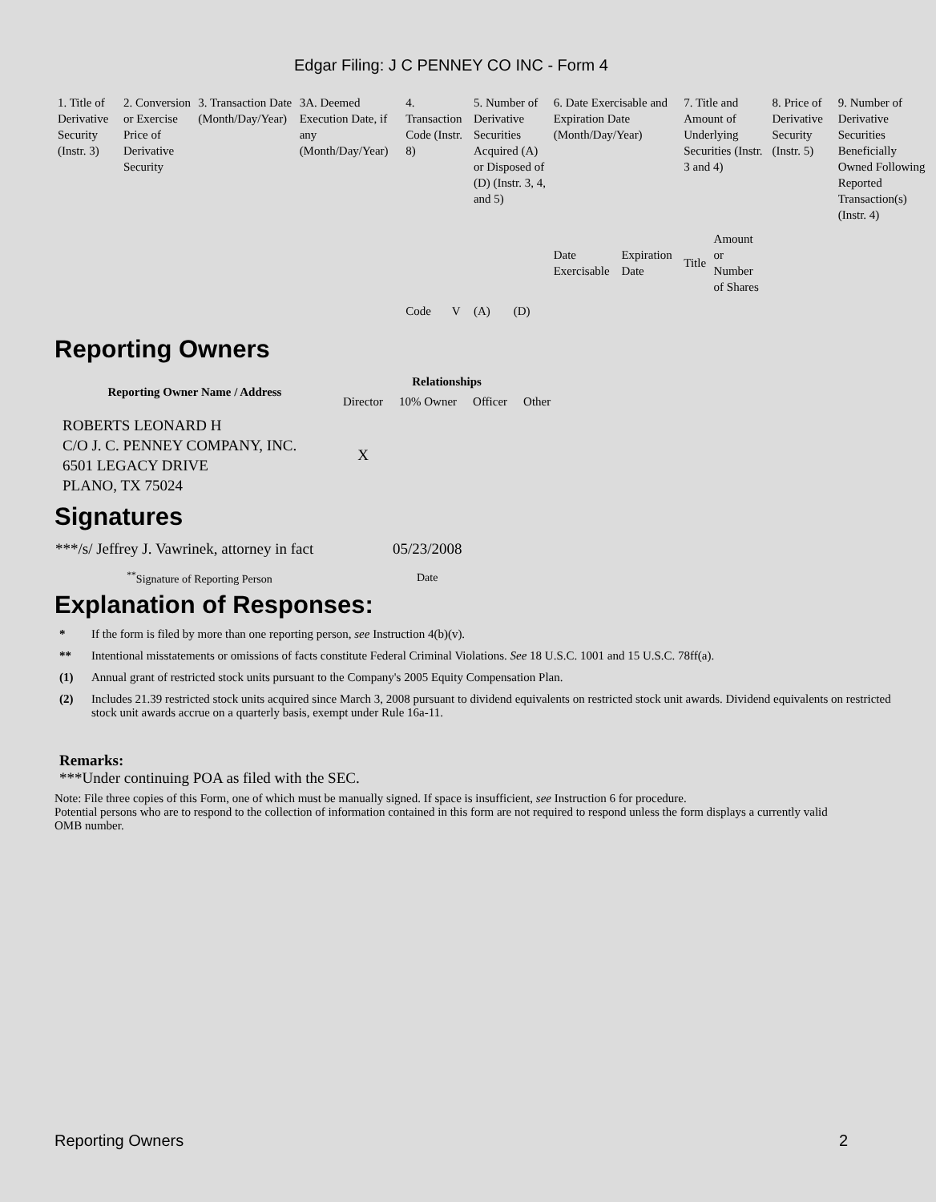Edgar Filing: J C PENNEY CO INC - Form 4
| 1. Title of Derivative Security (Instr. 3) | 2. Conversion or Exercise Price of Derivative Security | 3. Transaction Date (Month/Day/Year) | 3A. Deemed Execution Date, if any (Month/Day/Year) | 4. Transaction Code (Instr. 8) | | 5. Number of Derivative Securities Acquired (A) or Disposed of (D) (Instr. 3, 4, and 5) | | 6. Date Exercisable and Expiration Date (Month/Day/Year) | | 7. Title and Amount of Underlying Securities (Instr. 3 and 4) | | 8. Price of Derivative Security (Instr. 5) | 9. Number of Derivative Securities Beneficially Owned Following Reported Transaction(s) (Instr. 4) |
| | | | | Code | V | (A) | (D) | Date Exercisable | Expiration Date | Title | Amount or Number of Shares | | |
Reporting Owners
| Reporting Owner Name / Address | Relationships | | | |
| --- | --- | --- | --- | --- |
| | Director | 10% Owner | Officer | Other |
| ROBERTS LEONARD H C/O J. C. PENNEY COMPANY, INC. 6501 LEGACY DRIVE PLANO, TX 75024 | X | | | |
Signatures
| ***/s/ Jeffrey J. Vawrinek, attorney in fact | 05/23/2008 |
| <sup>**</sup> Signature of Reporting Person | Date |
Explanation of Responses:
* If the form is filed by more than one reporting person, see Instruction 4(b)(v).
** Intentional misstatements or omissions of facts constitute Federal Criminal Violations. See 18 U.S.C. 1001 and 15 U.S.C. 78ff(a).
(1) Annual grant of restricted stock units pursuant to the Company's 2005 Equity Compensation Plan.
(2) Includes 21.39 restricted stock units acquired since March 3, 2008 pursuant to dividend equivalents on restricted stock unit awards. Dividend equivalents on restricted stock unit awards accrue on a quarterly basis, exempt under Rule 16a-11.
Remarks:
***Under continuing POA as filed with the SEC.
Note: File three copies of this Form, one of which must be manually signed. If space is insufficient, see Instruction 6 for procedure.
Potential persons who are to respond to the collection of information contained in this form are not required to respond unless the form displays a currently valid OMB number.
Reporting Owners 2